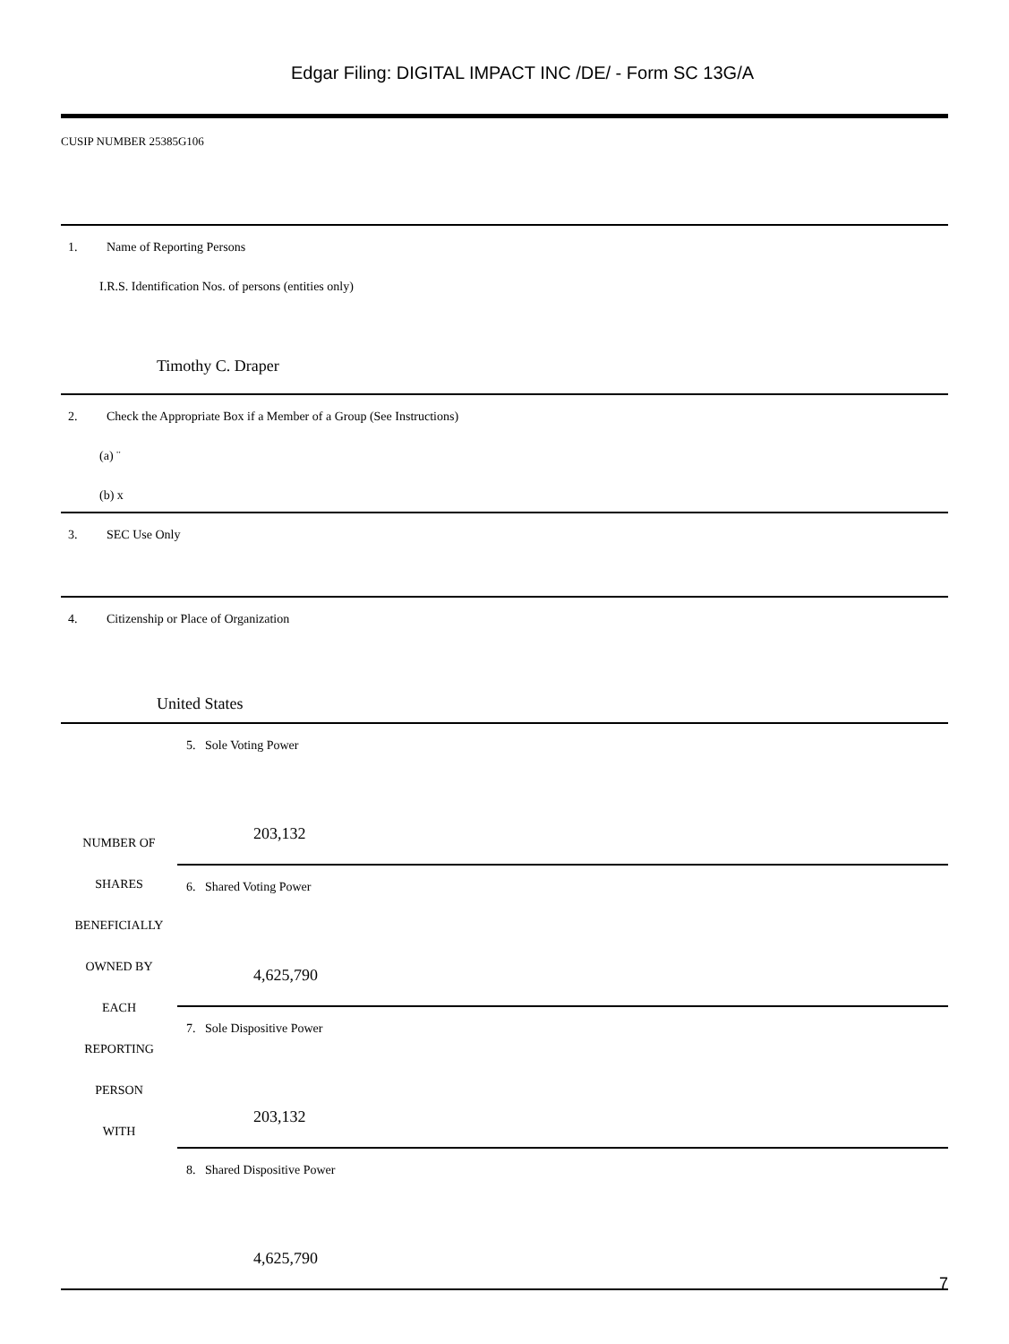Edgar Filing: DIGITAL IMPACT INC /DE/ - Form SC 13G/A
CUSIP NUMBER 25385G106
1. Name of Reporting Persons
I.R.S. Identification Nos. of persons (entities only)
Timothy C. Draper
2. Check the Appropriate Box if a Member of a Group (See Instructions)
(a) ¨
(b) x
3. SEC Use Only
4. Citizenship or Place of Organization
United States
| NUMBER OF SHARES BENEFICIALLY OWNED BY EACH REPORTING PERSON WITH | 5. Sole Voting Power 203,132 |
| | 6. Shared Voting Power 4,625,790 |
| | 7. Sole Dispositive Power 203,132 |
| | 8. Shared Dispositive Power 4,625,790 |
7